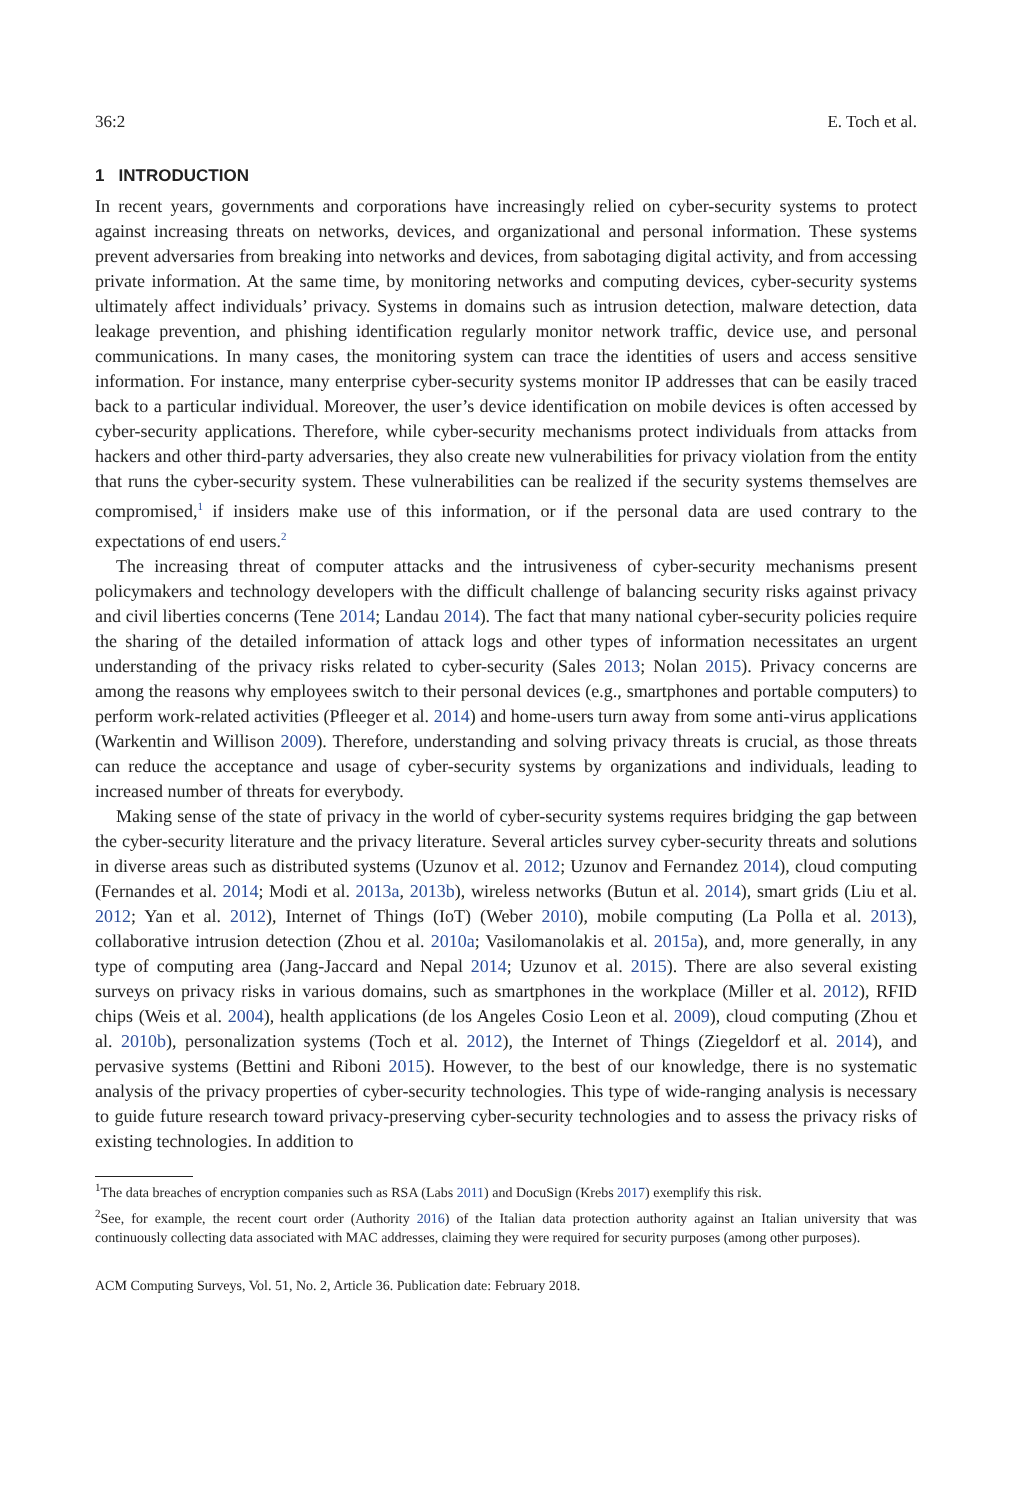36:2 E. Toch et al.
1 INTRODUCTION
In recent years, governments and corporations have increasingly relied on cyber-security systems to protect against increasing threats on networks, devices, and organizational and personal information. These systems prevent adversaries from breaking into networks and devices, from sabotaging digital activity, and from accessing private information. At the same time, by monitoring networks and computing devices, cyber-security systems ultimately affect individuals’ privacy. Systems in domains such as intrusion detection, malware detection, data leakage prevention, and phishing identification regularly monitor network traffic, device use, and personal communications. In many cases, the monitoring system can trace the identities of users and access sensitive information. For instance, many enterprise cyber-security systems monitor IP addresses that can be easily traced back to a particular individual. Moreover, the user’s device identification on mobile devices is often accessed by cyber-security applications. Therefore, while cyber-security mechanisms protect individuals from attacks from hackers and other third-party adversaries, they also create new vulnerabilities for privacy violation from the entity that runs the cyber-security system. These vulnerabilities can be realized if the security systems themselves are compromised,<sup>1</sup> if insiders make use of this information, or if the personal data are used contrary to the expectations of end users.<sup>2</sup>
The increasing threat of computer attacks and the intrusiveness of cyber-security mechanisms present policymakers and technology developers with the difficult challenge of balancing security risks against privacy and civil liberties concerns (Tene 2014; Landau 2014). The fact that many national cyber-security policies require the sharing of the detailed information of attack logs and other types of information necessitates an urgent understanding of the privacy risks related to cyber-security (Sales 2013; Nolan 2015). Privacy concerns are among the reasons why employees switch to their personal devices (e.g., smartphones and portable computers) to perform work-related activities (Pfleeger et al. 2014) and home-users turn away from some anti-virus applications (Warkentin and Willison 2009). Therefore, understanding and solving privacy threats is crucial, as those threats can reduce the acceptance and usage of cyber-security systems by organizations and individuals, leading to increased number of threats for everybody.
Making sense of the state of privacy in the world of cyber-security systems requires bridging the gap between the cyber-security literature and the privacy literature. Several articles survey cyber-security threats and solutions in diverse areas such as distributed systems (Uzunov et al. 2012; Uzunov and Fernandez 2014), cloud computing (Fernandes et al. 2014; Modi et al. 2013a, 2013b), wireless networks (Butun et al. 2014), smart grids (Liu et al. 2012; Yan et al. 2012), Internet of Things (IoT) (Weber 2010), mobile computing (La Polla et al. 2013), collaborative intrusion detection (Zhou et al. 2010a; Vasilomanolakis et al. 2015a), and, more generally, in any type of computing area (Jang-Jaccard and Nepal 2014; Uzunov et al. 2015). There are also several existing surveys on privacy risks in various domains, such as smartphones in the workplace (Miller et al. 2012), RFID chips (Weis et al. 2004), health applications (de los Angeles Cosio Leon et al. 2009), cloud computing (Zhou et al. 2010b), personalization systems (Toch et al. 2012), the Internet of Things (Ziegeldorf et al. 2014), and pervasive systems (Bettini and Riboni 2015). However, to the best of our knowledge, there is no systematic analysis of the privacy properties of cyber-security technologies. This type of wide-ranging analysis is necessary to guide future research toward privacy-preserving cyber-security technologies and to assess the privacy risks of existing technologies. In addition to
<sup>1</sup> The data breaches of encryption companies such as RSA (Labs 2011) and DocuSign (Krebs 2017) exemplify this risk.
<sup>2</sup> See, for example, the recent court order (Authority 2016) of the Italian data protection authority against an Italian university that was continuously collecting data associated with MAC addresses, claiming they were required for security purposes (among other purposes).
ACM Computing Surveys, Vol. 51, No. 2, Article 36. Publication date: February 2018.